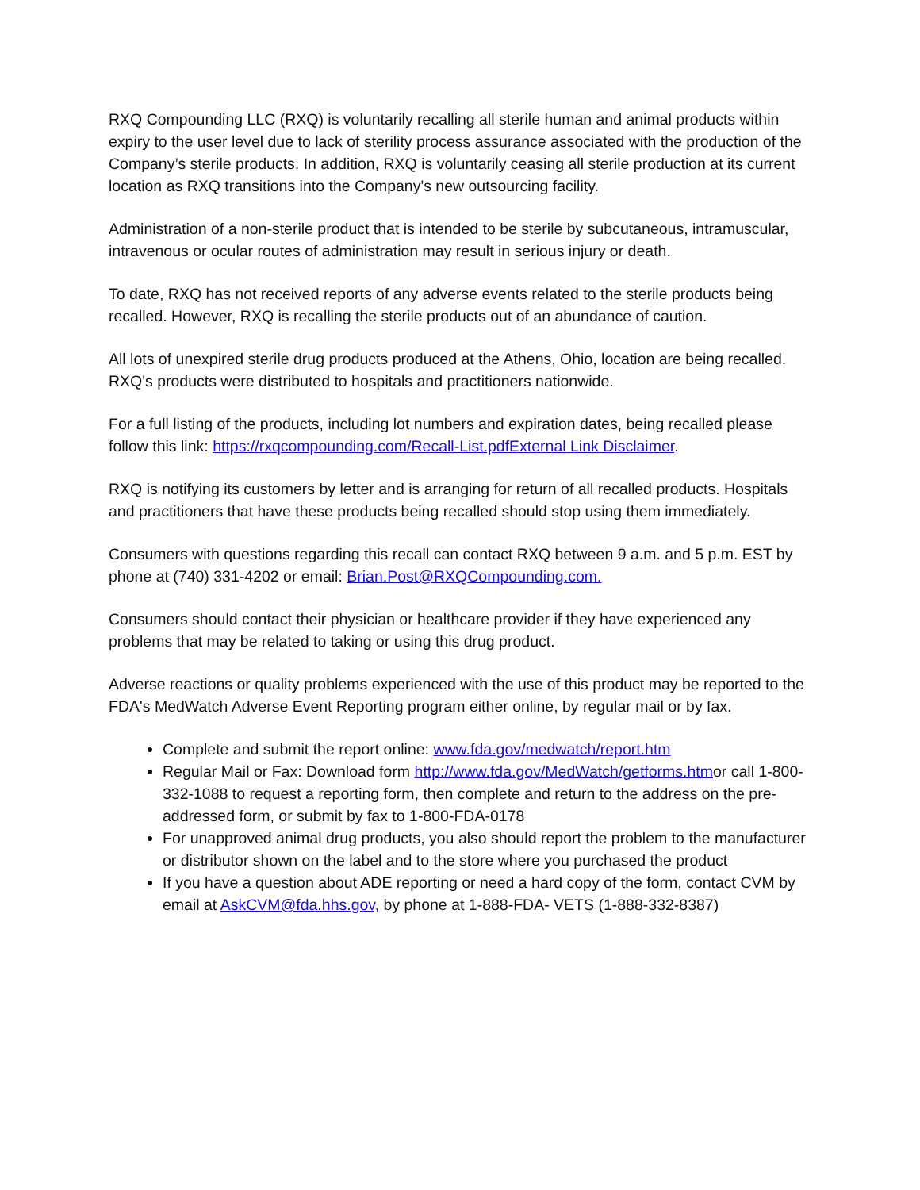RXQ Compounding LLC (RXQ) is voluntarily recalling all sterile human and animal products within expiry to the user level due to lack of sterility process assurance associated with the production of the Company’s sterile products. In addition, RXQ is voluntarily ceasing all sterile production at its current location as RXQ transitions into the Company's new outsourcing facility.
Administration of a non-sterile product that is intended to be sterile by subcutaneous, intramuscular, intravenous or ocular routes of administration may result in serious injury or death.
To date, RXQ has not received reports of any adverse events related to the sterile products being recalled. However, RXQ is recalling the sterile products out of an abundance of caution.
All lots of unexpired sterile drug products produced at the Athens, Ohio, location are being recalled. RXQ's products were distributed to hospitals and practitioners nationwide.
For a full listing of the products, including lot numbers and expiration dates, being recalled please follow this link: https://rxqcompounding.com/Recall-List.pdfExternal Link Disclaimer.
RXQ is notifying its customers by letter and is arranging for return of all recalled products. Hospitals and practitioners that have these products being recalled should stop using them immediately.
Consumers with questions regarding this recall can contact RXQ between 9 a.m. and 5 p.m. EST by phone at (740) 331-4202 or email: Brian.Post@RXQCompounding.com.
Consumers should contact their physician or healthcare provider if they have experienced any problems that may be related to taking or using this drug product.
Adverse reactions or quality problems experienced with the use of this product may be reported to the FDA's MedWatch Adverse Event Reporting program either online, by regular mail or by fax.
Complete and submit the report online: www.fda.gov/medwatch/report.htm
Regular Mail or Fax: Download form http://www.fda.gov/MedWatch/getforms.htmor call 1-800-332-1088 to request a reporting form, then complete and return to the address on the pre-addressed form, or submit by fax to 1-800-FDA-0178
For unapproved animal drug products, you also should report the problem to the manufacturer or distributor shown on the label and to the store where you purchased the product
If you have a question about ADE reporting or need a hard copy of the form, contact CVM by email at AskCVM@fda.hhs.gov, by phone at 1-888-FDA- VETS (1-888-332-8387)